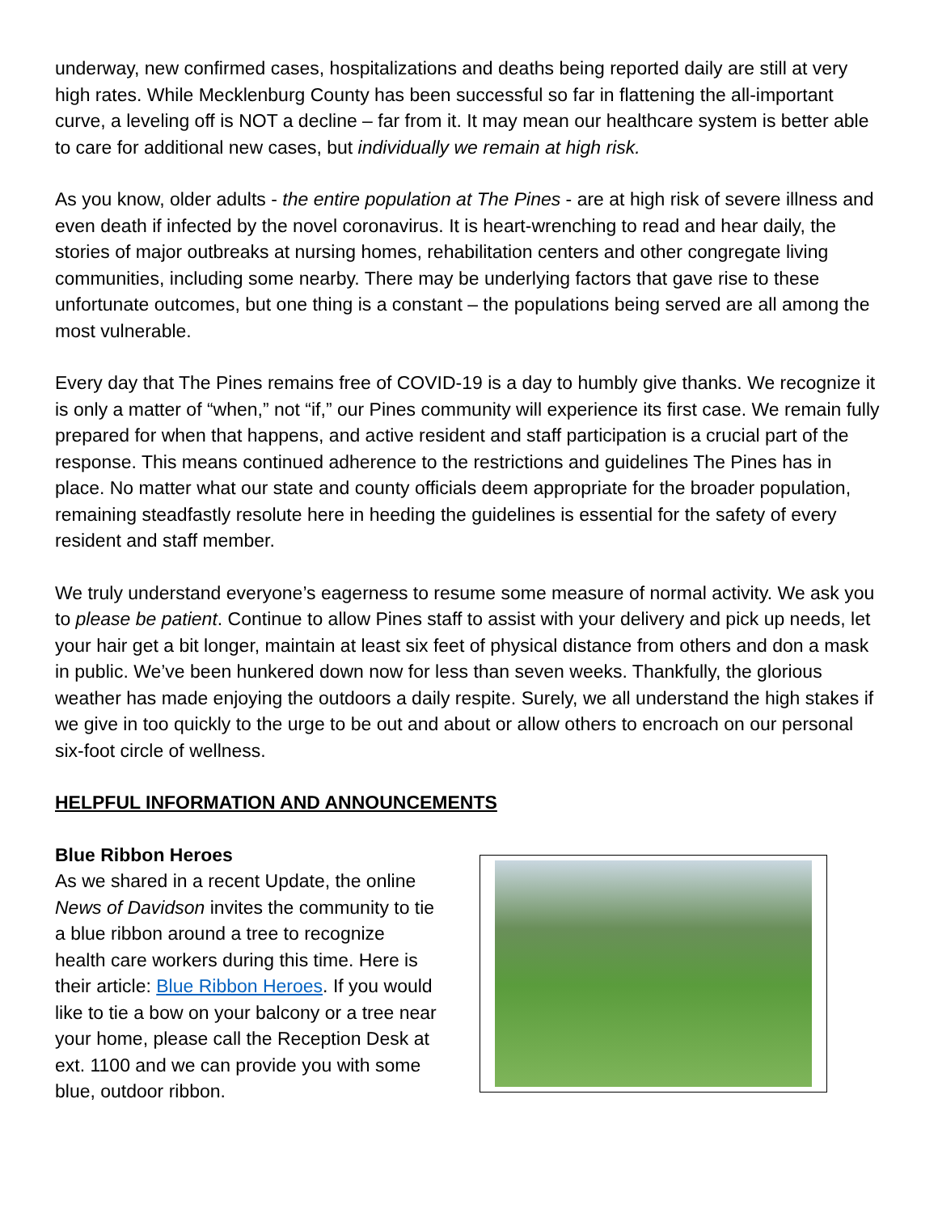underway, new confirmed cases, hospitalizations and deaths being reported daily are still at very high rates. While Mecklenburg County has been successful so far in flattening the all-important curve, a leveling off is NOT a decline – far from it. It may mean our healthcare system is better able to care for additional new cases, but individually we remain at high risk.
As you know, older adults - the entire population at The Pines - are at high risk of severe illness and even death if infected by the novel coronavirus. It is heart-wrenching to read and hear daily, the stories of major outbreaks at nursing homes, rehabilitation centers and other congregate living communities, including some nearby. There may be underlying factors that gave rise to these unfortunate outcomes, but one thing is a constant – the populations being served are all among the most vulnerable.
Every day that The Pines remains free of COVID-19 is a day to humbly give thanks. We recognize it is only a matter of “when,” not “if,” our Pines community will experience its first case. We remain fully prepared for when that happens, and active resident and staff participation is a crucial part of the response. This means continued adherence to the restrictions and guidelines The Pines has in place. No matter what our state and county officials deem appropriate for the broader population, remaining steadfastly resolute here in heeding the guidelines is essential for the safety of every resident and staff member.
We truly understand everyone’s eagerness to resume some measure of normal activity. We ask you to please be patient. Continue to allow Pines staff to assist with your delivery and pick up needs, let your hair get a bit longer, maintain at least six feet of physical distance from others and don a mask in public. We’ve been hunkered down now for less than seven weeks. Thankfully, the glorious weather has made enjoying the outdoors a daily respite. Surely, we all understand the high stakes if we give in too quickly to the urge to be out and about or allow others to encroach on our personal six-foot circle of wellness.
HELPFUL INFORMATION AND ANNOUNCEMENTS
Blue Ribbon Heroes
As we shared in a recent Update, the online News of Davidson invites the community to tie a blue ribbon around a tree to recognize health care workers during this time. Here is their article: Blue Ribbon Heroes. If you would like to tie a bow on your balcony or a tree near your home, please call the Reception Desk at ext. 1100 and we can provide you with some blue, outdoor ribbon.